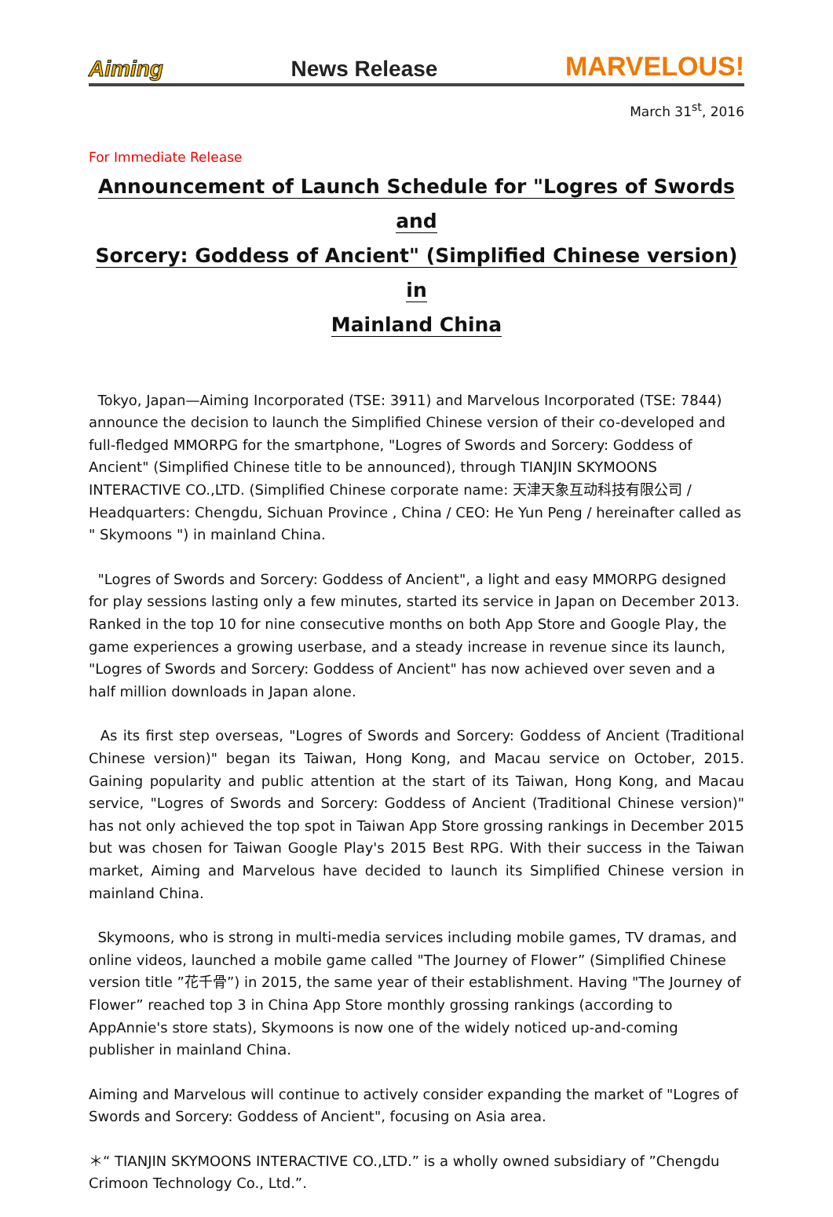Aiming News Release MARVELOUS!
March 31<sup>st</sup>, 2016
For Immediate Release
Announcement of Launch Schedule for "Logres of Swords and
Sorcery: Goddess of Ancient" (Simplified Chinese version) in
Mainland China
Tokyo, Japan—Aiming Incorporated (TSE: 3911) and Marvelous Incorporated (TSE: 7844) announce the decision to launch the Simplified Chinese version of their co-developed and full-fledged MMORPG for the smartphone, "Logres of Swords and Sorcery: Goddess of Ancient" (Simplified Chinese title to be announced), through TIANJIN SKYMOONS INTERACTIVE CO.,LTD. (Simplified Chinese corporate name: 天津天象互动科技有限公司 / Headquarters: Chengdu, Sichuan Province , China / CEO: He Yun Peng / hereinafter called as " Skymoons ") in mainland China.
"Logres of Swords and Sorcery: Goddess of Ancient", a light and easy MMORPG designed for play sessions lasting only a few minutes, started its service in Japan on December 2013. Ranked in the top 10 for nine consecutive months on both App Store and Google Play, the game experiences a growing userbase, and a steady increase in revenue since its launch, "Logres of Swords and Sorcery: Goddess of Ancient" has now achieved over seven and a half million downloads in Japan alone.
As its first step overseas, "Logres of Swords and Sorcery: Goddess of Ancient (Traditional Chinese version)" began its Taiwan, Hong Kong, and Macau service on October, 2015. Gaining popularity and public attention at the start of its Taiwan, Hong Kong, and Macau service, "Logres of Swords and Sorcery: Goddess of Ancient (Traditional Chinese version)" has not only achieved the top spot in Taiwan App Store grossing rankings in December 2015 but was chosen for Taiwan Google Play's 2015 Best RPG. With their success in the Taiwan market, Aiming and Marvelous have decided to launch its Simplified Chinese version in mainland China.
Skymoons, who is strong in multi-media services including mobile games, TV dramas, and online videos, launched a mobile game called "The Journey of Flower” (Simplified Chinese version title ”花千骨”) in 2015, the same year of their establishment. Having "The Journey of Flower” reached top 3 in China App Store monthly grossing rankings (according to AppAnnie's store stats), Skymoons is now one of the widely noticed up-and-coming publisher in mainland China.
Aiming and Marvelous will continue to actively consider expanding the market of "Logres of Swords and Sorcery: Goddess of Ancient", focusing on Asia area.
＊“ TIANJIN SKYMOONS INTERACTIVE CO.,LTD.” is a wholly owned subsidiary of ”Chengdu Crimoon Technology Co., Ltd.”.